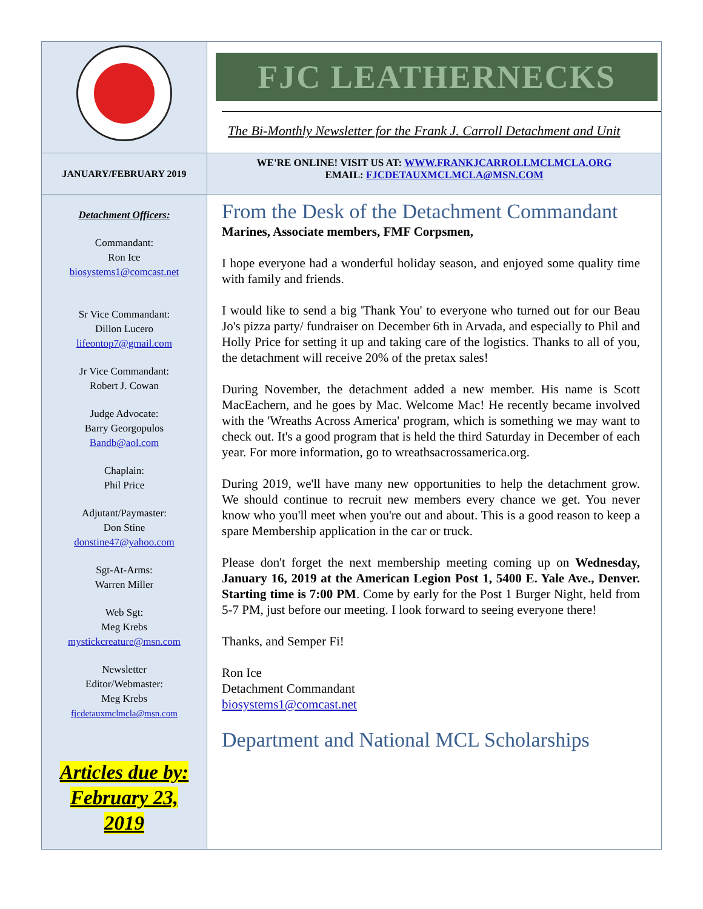FJC LEATHERNECKS
The Bi-Monthly Newsletter for the Frank J. Carroll Detachment and Unit
JANUARY/FEBRUARY 2019
WE'RE ONLINE! VISIT US AT: WWW.FRANKJCARROLLMCLMCLA.ORG
EMAIL: FJCDETAUXMCLMCLA@MSN.COM
Detachment Officers:
Commandant:
Ron Ice
biosystems1@comcast.net
Sr Vice Commandant:
Dillon Lucero
lifeontop7@gmail.com
Jr Vice Commandant:
Robert J. Cowan
Judge Advocate:
Barry Georgopulos
Bandb@aol.com
Chaplain:
Phil Price
Adjutant/Paymaster:
Don Stine
donstine47@yahoo.com
Sgt-At-Arms:
Warren Miller
Web Sgt:
Meg Krebs
mystickcreature@msn.com
Newsletter
Editor/Webmaster:
Meg Krebs
fjcdetauxmclmcla@msn.com
Articles due by:
February 23,
2019
From the Desk of the Detachment Commandant
Marines, Associate members, FMF Corpsmen,
I hope everyone had a wonderful holiday season, and enjoyed some quality time with family and friends.
I would like to send a big 'Thank You' to everyone who turned out for our Beau Jo's pizza party/ fundraiser on December 6th in Arvada, and especially to Phil and Holly Price for setting it up and taking care of the logistics. Thanks to all of you, the detachment will receive 20% of the pretax sales!
During November, the detachment added a new member. His name is Scott MacEachern, and he goes by Mac. Welcome Mac! He recently became involved with the 'Wreaths Across America' program, which is something we may want to check out. It's a good program that is held the third Saturday in December of each year. For more information, go to wreathsacrossamerica.org.
During 2019, we'll have many new opportunities to help the detachment grow. We should continue to recruit new members every chance we get. You never know who you'll meet when you're out and about. This is a good reason to keep a spare Membership application in the car or truck.
Please don't forget the next membership meeting coming up on Wednesday, January 16, 2019 at the American Legion Post 1, 5400 E. Yale Ave., Denver. Starting time is 7:00 PM. Come by early for the Post 1 Burger Night, held from 5-7 PM, just before our meeting. I look forward to seeing everyone there!
Thanks, and Semper Fi!
Ron Ice
Detachment Commandant
biosystems1@comcast.net
Department and National MCL Scholarships